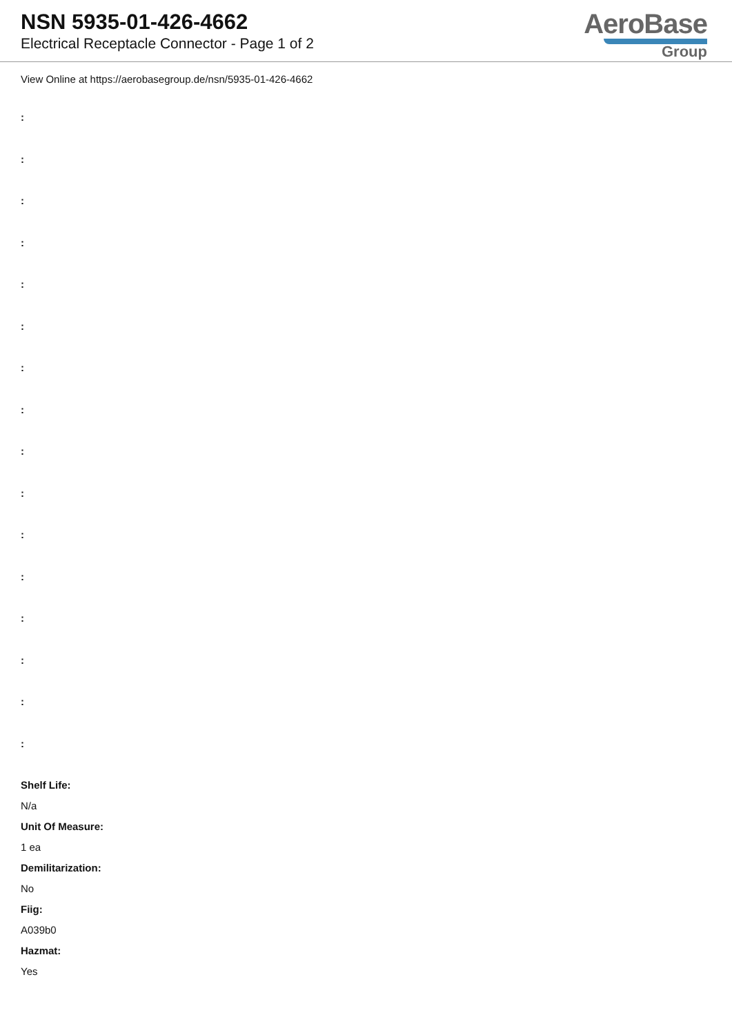NSN 5935-01-426-4662
Electrical Receptacle Connector - Page 1 of 2
AeroBase
Group
View Online at https://aerobasegroup.de/nsn/5935-01-426-4662
:
:
:
:
:
:
:
:
:
:
:
:
:
:
:
:
Shelf Life:
N/a
Unit Of Measure:
1 ea
Demilitarization:
No
Fiig:
A039b0
Hazmat:
Yes